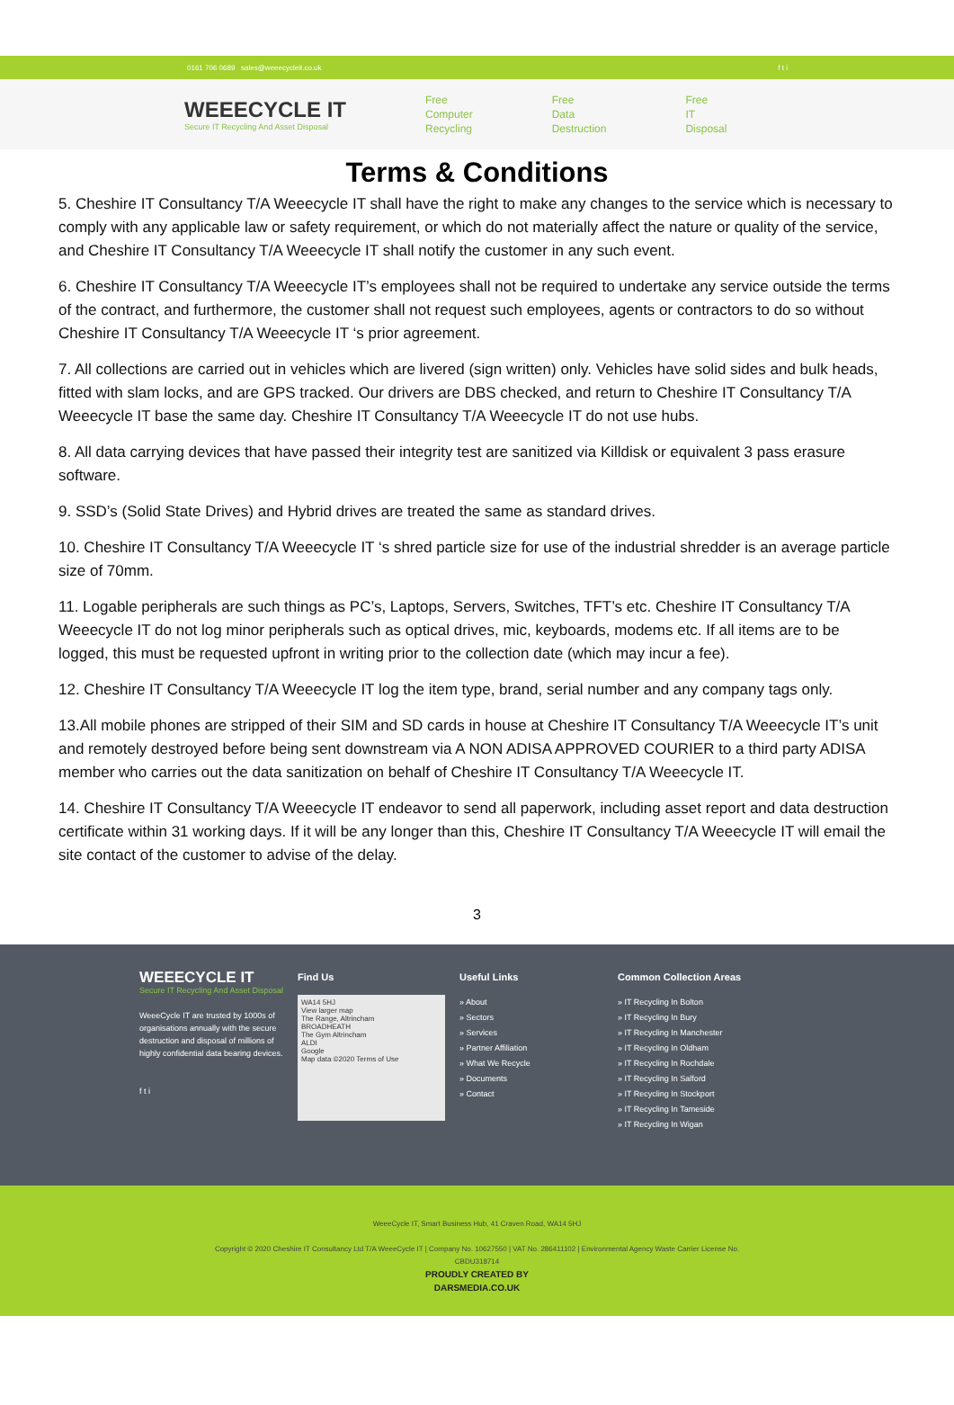0161 706 0689 sales@weeecycleit.co.uk f t i
WEEECYCLE IT
Secure IT Recycling And Asset Disposal
Free
Computer
Recycling
Free
Data
Destruction
Free
IT
Disposal
Terms & Conditions
5. Cheshire IT Consultancy T/A Weeecycle IT shall have the right to make any changes to the service which is necessary to comply with any applicable law or safety requirement, or which do not materially affect the nature or quality of the service, and Cheshire IT Consultancy T/A Weeecycle IT shall notify the customer in any such event.
6. Cheshire IT Consultancy T/A Weeecycle IT’s employees shall not be required to undertake any service outside the terms of the contract, and furthermore, the customer shall not request such employees, agents or contractors to do so without Cheshire IT Consultancy T/A Weeecycle IT ‘s prior agreement.
7. All collections are carried out in vehicles which are livered (sign written) only. Vehicles have solid sides and bulk heads, fitted with slam locks, and are GPS tracked. Our drivers are DBS checked, and return to Cheshire IT Consultancy T/A Weeecycle IT base the same day. Cheshire IT Consultancy T/A Weeecycle IT do not use hubs.
8. All data carrying devices that have passed their integrity test are sanitized via Killdisk or equivalent 3 pass erasure software.
9. SSD’s (Solid State Drives) and Hybrid drives are treated the same as standard drives.
10. Cheshire IT Consultancy T/A Weeecycle IT ‘s shred particle size for use of the industrial shredder is an average particle size of 70mm.
11. Logable peripherals are such things as PC’s, Laptops, Servers, Switches, TFT’s etc. Cheshire IT Consultancy T/A Weeecycle IT do not log minor peripherals such as optical drives, mic, keyboards, modems etc. If all items are to be logged, this must be requested upfront in writing prior to the collection date (which may incur a fee).
12. Cheshire IT Consultancy T/A Weeecycle IT log the item type, brand, serial number and any company tags only.
13.All mobile phones are stripped of their SIM and SD cards in house at Cheshire IT Consultancy T/A Weeecycle IT’s unit and remotely destroyed before being sent downstream via A NON ADISA APPROVED COURIER to a third party ADISA member who carries out the data sanitization on behalf of Cheshire IT Consultancy T/A Weeecycle IT.
14. Cheshire IT Consultancy T/A Weeecycle IT endeavor to send all paperwork, including asset report and data destruction certificate within 31 working days. If it will be any longer than this, Cheshire IT Consultancy T/A Weeecycle IT will email the site contact of the customer to advise of the delay.
3
WEEECYCLE IT
Secure IT Recycling And Asset Disposal
WeeeCycle IT are trusted by 1000s of organisations annually with the secure destruction and disposal of millions of highly confidential data bearing devices.
f t i
Find Us
WA14 5HJ
View larger map
The Range, Altrincham
BROADHEATH
The Gym Altrincham
ALDI
Google
Map data ©2020 Terms of Use
Useful Links
» About
» Sectors
» Services
» Partner Affiliation
» What We Recycle
» Documents
» Contact
Common Collection Areas
» IT Recycling In Bolton
» IT Recycling In Bury
» IT Recycling In Manchester
» IT Recycling In Oldham
» IT Recycling In Rochdale
» IT Recycling In Salford
» IT Recycling In Stockport
» IT Recycling In Tameside
» IT Recycling In Wigan
WeeeCycle IT, Smart Business Hub, 41 Craven Road, WA14 5HJ
Copyright © 2020 Cheshire IT Consultancy Ltd T/A WeeeCycle IT | Company No. 10627550 | VAT No. 286411102 | Environmental Agency Waste Carrier License No.
CBDU318714
PROUDLY CREATED BY
DARSMEDIA.CO.UK